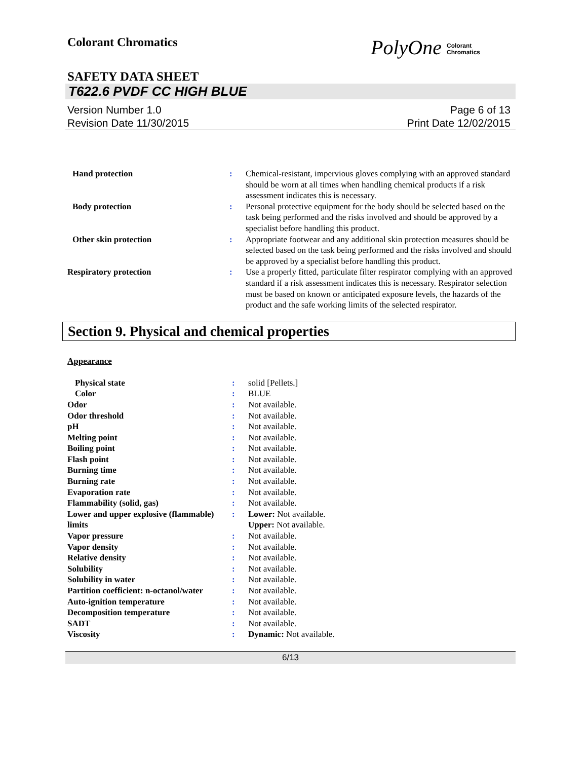Colorant Chromatics
PolyOne Colorant
Chromatics
SAFETY DATA SHEET
T622.6 PVDF CC HIGH BLUE
Version Number 1.0
Revision Date 11/30/2015
Page 6 of 13
Print Date 12/02/2015
| Hand protection | : | Chemical-resistant, impervious gloves complying with an approved standard should be worn at all times when handling chemical products if a risk assessment indicates this is necessary. |
| Body protection | : | Personal protective equipment for the body should be selected based on the task being performed and the risks involved and should be approved by a specialist before handling this product. |
| Other skin protection | : | Appropriate footwear and any additional skin protection measures should be selected based on the task being performed and the risks involved and should be approved by a specialist before handling this product. |
| Respiratory protection | : | Use a properly fitted, particulate filter respirator complying with an approved standard if a risk assessment indicates this is necessary. Respirator selection must be based on known or anticipated exposure levels, the hazards of the product and the safe working limits of the selected respirator. |
Section 9. Physical and chemical properties
Appearance
| Physical state | : | solid [Pellets.] |
| Color | : | BLUE |
| Odor | : | Not available. |
| Odor threshold | : | Not available. |
| pH | : | Not available. |
| Melting point | : | Not available. |
| Boiling point | : | Not available. |
| Flash point | : | Not available. |
| Burning time | : | Not available. |
| Burning rate | : | Not available. |
| Evaporation rate | : | Not available. |
| Flammability (solid, gas) | : | Not available. |
| Lower and upper explosive (flammable) limits | : | Lower: Not available. Upper: Not available. |
| Vapor pressure | : | Not available. |
| Vapor density | : | Not available. |
| Relative density | : | Not available. |
| Solubility | : | Not available. |
| Solubility in water | : | Not available. |
| Partition coefficient: n-octanol/water | : | Not available. |
| Auto-ignition temperature | : | Not available. |
| Decomposition temperature | : | Not available. |
| SADT | : | Not available. |
| Viscosity | : | Dynamic: Not available. |
6/13